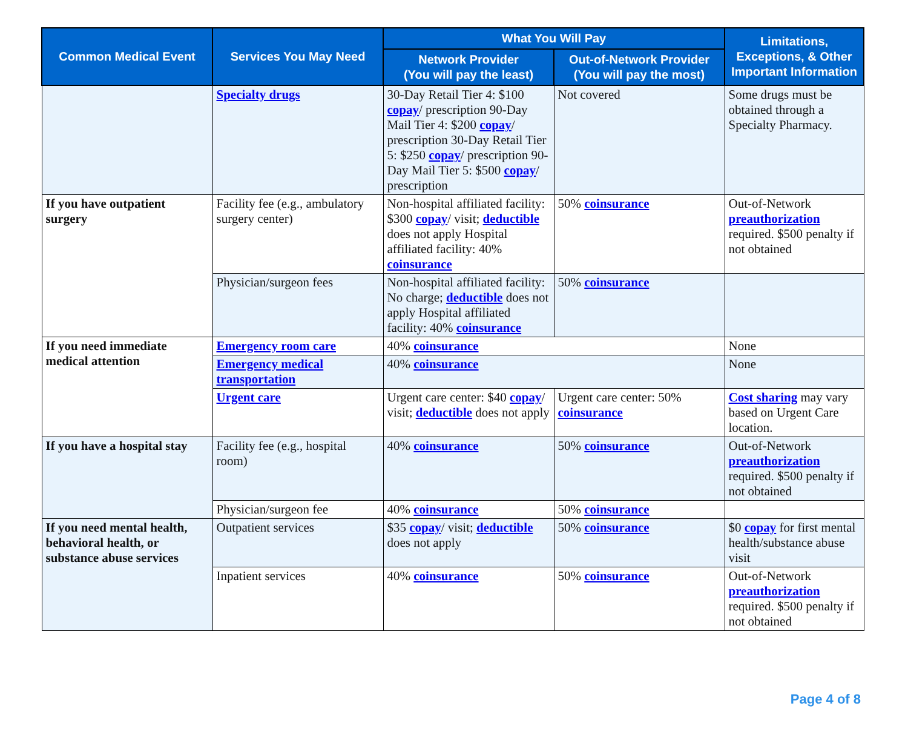| Common Medical Event | Services You May Need | What You Will Pay | | Limitations, Exceptions, & Other Important Information |
| --- | --- | --- | --- | --- |
| | | Network Provider (You will pay the least) | Out-of-Network Provider (You will pay the most) | |
| | Specialty drugs | 30-Day Retail Tier 4: $100 copay / prescription 90-Day Mail Tier 4: $200 copay / prescription 30-Day Retail Tier 5: $250 copay / prescription 90-Day Mail Tier 5: $500 copay / prescription | Not covered | Some drugs must be obtained through a Specialty Pharmacy. |
| If you have outpatient surgery | Facility fee (e.g., ambulatory surgery center) | Non-hospital affiliated facility: $300 copay / visit; deductible does not apply Hospital affiliated facility: 40% coinsurance | 50% coinsurance | Out-of-Network preauthorization required. $500 penalty if not obtained |
| | Physician/surgeon fees | Non-hospital affiliated facility: No charge; deductible does not apply Hospital affiliated facility: 40% coinsurance | 50% coinsurance | |
| If you need immediate medical attention | Emergency room care | 40% coinsurance | | None |
| | Emergency medical transportation | 40% coinsurance | | None |
| | Urgent care | Urgent care center: $40 copay / visit; deductible does not apply | Urgent care center: 50% coinsurance | Cost sharing may vary based on Urgent Care location. |
| If you have a hospital stay | Facility fee (e.g., hospital room) | 40% coinsurance | 50% coinsurance | Out-of-Network preauthorization required. $500 penalty if not obtained |
| | Physician/surgeon fee | 40% coinsurance | 50% coinsurance | |
| If you need mental health, behavioral health, or substance abuse services | Outpatient services | $35 copay / visit; deductible does not apply | 50% coinsurance | $0 copay for first mental health/substance abuse visit |
| | Inpatient services | 40% coinsurance | 50% coinsurance | Out-of-Network preauthorization required. $500 penalty if not obtained |
Page 4 of 8